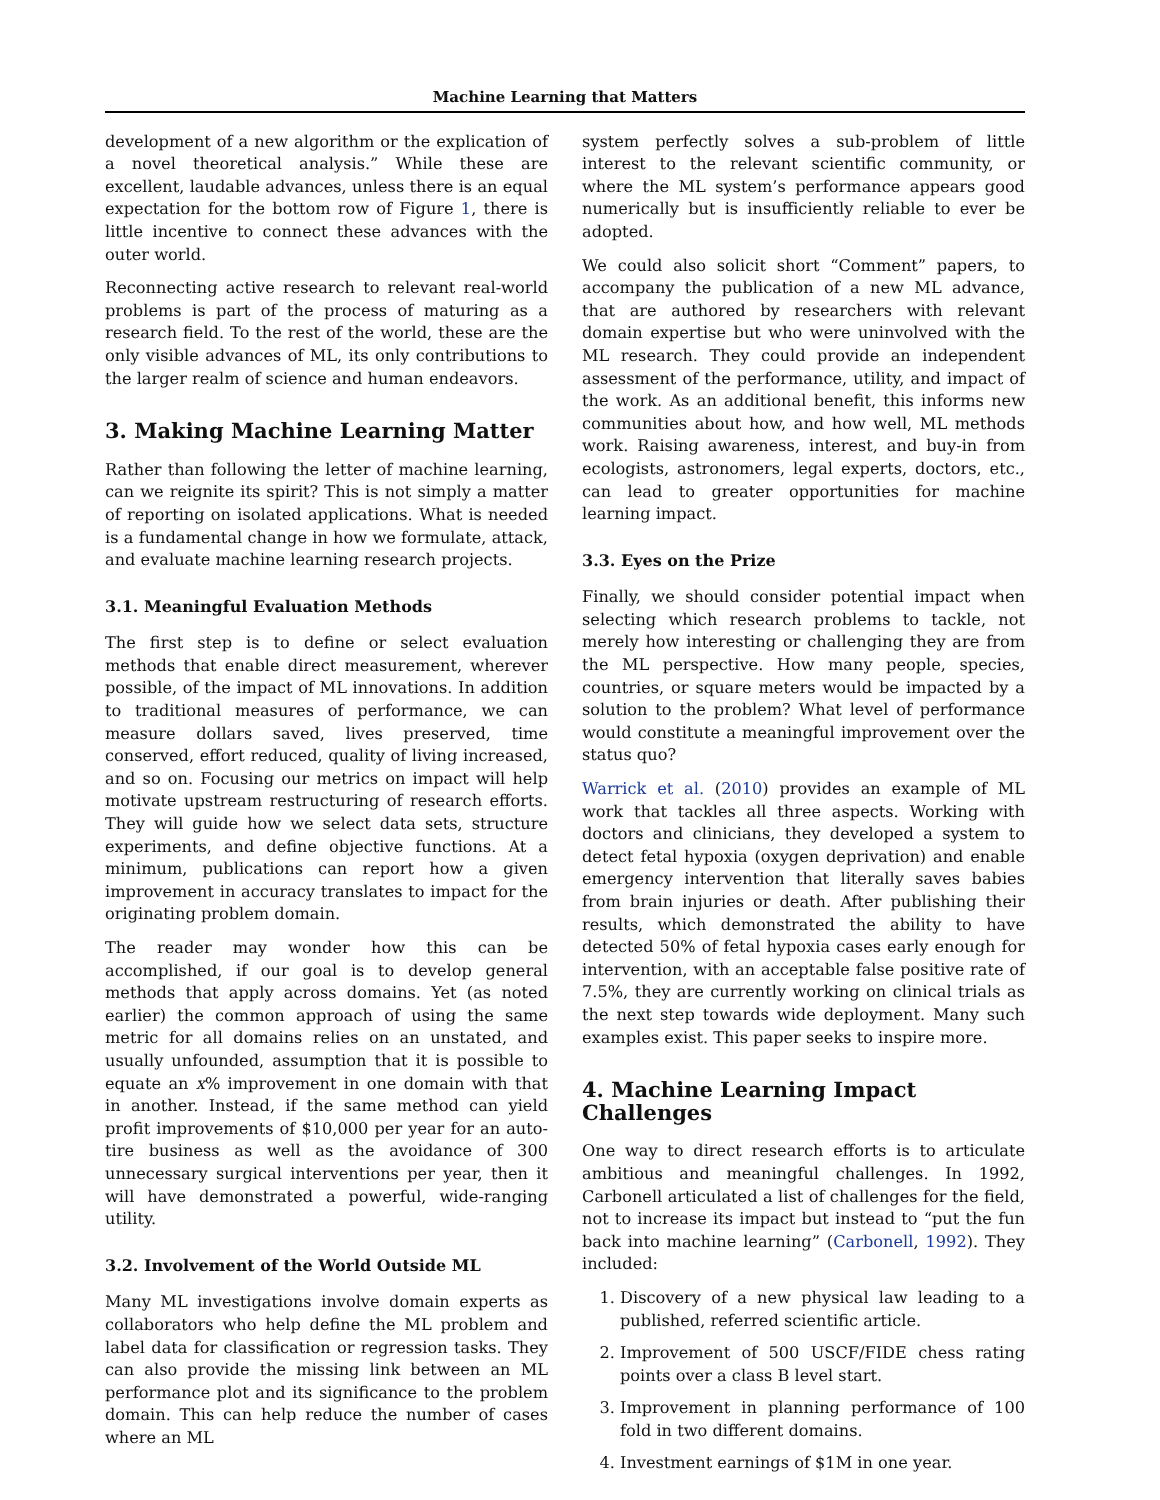Machine Learning that Matters
development of a new algorithm or the explication of a novel theoretical analysis.” While these are excellent, laudable advances, unless there is an equal expectation for the bottom row of Figure 1, there is little incentive to connect these advances with the outer world.
Reconnecting active research to relevant real-world problems is part of the process of maturing as a research field. To the rest of the world, these are the only visible advances of ML, its only contributions to the larger realm of science and human endeavors.
3. Making Machine Learning Matter
Rather than following the letter of machine learning, can we reignite its spirit? This is not simply a matter of reporting on isolated applications. What is needed is a fundamental change in how we formulate, attack, and evaluate machine learning research projects.
3.1. Meaningful Evaluation Methods
The first step is to define or select evaluation methods that enable direct measurement, wherever possible, of the impact of ML innovations. In addition to traditional measures of performance, we can measure dollars saved, lives preserved, time conserved, effort reduced, quality of living increased, and so on. Focusing our metrics on impact will help motivate upstream restructuring of research efforts. They will guide how we select data sets, structure experiments, and define objective functions. At a minimum, publications can report how a given improvement in accuracy translates to impact for the originating problem domain.
The reader may wonder how this can be accomplished, if our goal is to develop general methods that apply across domains. Yet (as noted earlier) the common approach of using the same metric for all domains relies on an unstated, and usually unfounded, assumption that it is possible to equate an x% improvement in one domain with that in another. Instead, if the same method can yield profit improvements of $10,000 per year for an auto-tire business as well as the avoidance of 300 unnecessary surgical interventions per year, then it will have demonstrated a powerful, wide-ranging utility.
3.2. Involvement of the World Outside ML
Many ML investigations involve domain experts as collaborators who help define the ML problem and label data for classification or regression tasks. They can also provide the missing link between an ML performance plot and its significance to the problem domain. This can help reduce the number of cases where an ML
system perfectly solves a sub-problem of little interest to the relevant scientific community, or where the ML system’s performance appears good numerically but is insufficiently reliable to ever be adopted.
We could also solicit short “Comment” papers, to accompany the publication of a new ML advance, that are authored by researchers with relevant domain expertise but who were uninvolved with the ML research. They could provide an independent assessment of the performance, utility, and impact of the work. As an additional benefit, this informs new communities about how, and how well, ML methods work. Raising awareness, interest, and buy-in from ecologists, astronomers, legal experts, doctors, etc., can lead to greater opportunities for machine learning impact.
3.3. Eyes on the Prize
Finally, we should consider potential impact when selecting which research problems to tackle, not merely how interesting or challenging they are from the ML perspective. How many people, species, countries, or square meters would be impacted by a solution to the problem? What level of performance would constitute a meaningful improvement over the status quo?
Warrick et al. (2010) provides an example of ML work that tackles all three aspects. Working with doctors and clinicians, they developed a system to detect fetal hypoxia (oxygen deprivation) and enable emergency intervention that literally saves babies from brain injuries or death. After publishing their results, which demonstrated the ability to have detected 50% of fetal hypoxia cases early enough for intervention, with an acceptable false positive rate of 7.5%, they are currently working on clinical trials as the next step towards wide deployment. Many such examples exist. This paper seeks to inspire more.
4. Machine Learning Impact Challenges
One way to direct research efforts is to articulate ambitious and meaningful challenges. In 1992, Carbonell articulated a list of challenges for the field, not to increase its impact but instead to “put the fun back into machine learning” (Carbonell, 1992). They included:
1. Discovery of a new physical law leading to a published, referred scientific article.
2. Improvement of 500 USCF/FIDE chess rating points over a class B level start.
3. Improvement in planning performance of 100 fold in two different domains.
4. Investment earnings of $1M in one year.